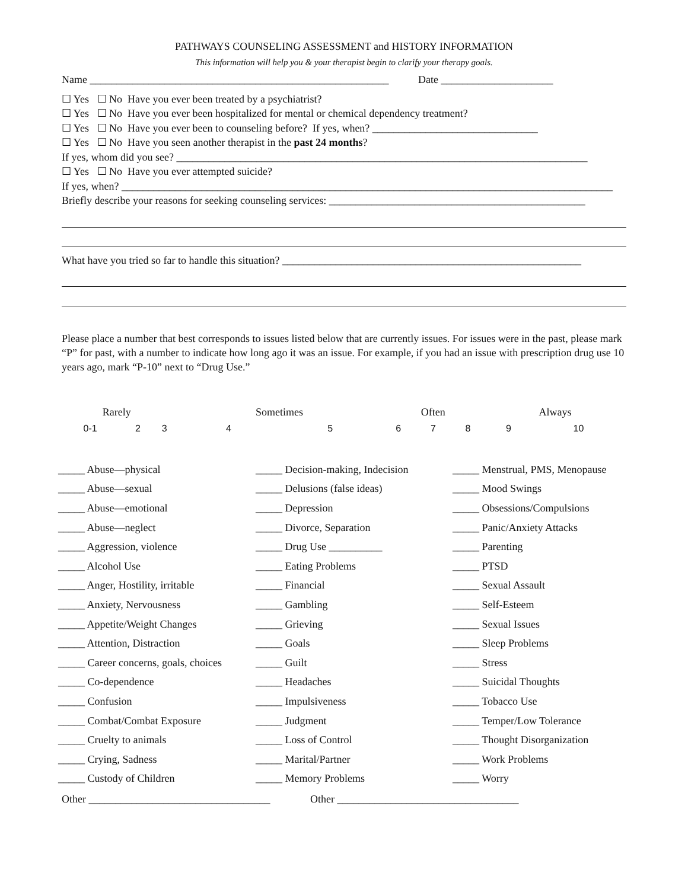PATHWAYS COUNSELING ASSESSMENT and HISTORY INFORMATION
This information will help you & your therapist begin to clarify your therapy goals.
Name ________________________________________________________ Date _____________________
☐ Yes ☐ No Have you ever been treated by a psychiatrist?
☐ Yes ☐ No Have you ever been hospitalized for mental or chemical dependency treatment?
☐ Yes ☐ No Have you ever been to counseling before? If yes, when? _______________________________
☐ Yes ☐ No Have you seen another therapist in the past 24 months?
If yes, whom did you see? _____________________________________________________________________________
☐ Yes ☐ No Have you ever attempted suicide?
If yes, when? ____________________________________________________________________________________________
Briefly describe your reasons for seeking counseling services: ________________________________________________
What have you tried so far to handle this situation? ________________________________________________________
Please place a number that best corresponds to issues listed below that are currently issues. For issues were in the past, please mark “P” for past, with a number to indicate how long ago it was an issue. For example, if you had an issue with prescription drug use 10 years ago, mark “P-10” next to “Drug Use.”
| Rarely | | | Sometimes | | Often | | | Always | |
| 0-1 | 2 | 3 | 4 | 5 | 6 | 7 | 8 | 9 | 10 |
| _____ Abuse—physical | _____ Decision-making, Indecision | _____ Menstrual, PMS, Menopause |
| _____ Abuse—sexual | _____ Delusions (false ideas) | _____ Mood Swings |
| _____ Abuse—emotional | _____ Depression | _____ Obsessions/Compulsions |
| _____ Abuse—neglect | _____ Divorce, Separation | _____ Panic/Anxiety Attacks |
| _____ Aggression, violence | _____ Drug Use __________ | _____ Parenting |
| _____ Alcohol Use | _____ Eating Problems | _____ PTSD |
| _____ Anger, Hostility, irritable | _____ Financial | _____ Sexual Assault |
| _____ Anxiety, Nervousness | _____ Gambling | _____ Self-Esteem |
| _____ Appetite/Weight Changes | _____ Grieving | _____ Sexual Issues |
| _____ Attention, Distraction | _____ Goals | _____ Sleep Problems |
| _____ Career concerns, goals, choices | _____ Guilt | _____ Stress |
| _____ Co-dependence | _____ Headaches | _____ Suicidal Thoughts |
| _____ Confusion | _____ Impulsiveness | _____ Tobacco Use |
| _____ Combat/Combat Exposure | _____ Judgment | _____ Temper/Low Tolerance |
| _____ Cruelty to animals | _____ Loss of Control | _____ Thought Disorganization |
| _____ Crying, Sadness | _____ Marital/Partner | _____ Work Problems |
| _____ Custody of Children | _____ Memory Problems | _____ Worry |
Other __________________________________ Other __________________________________